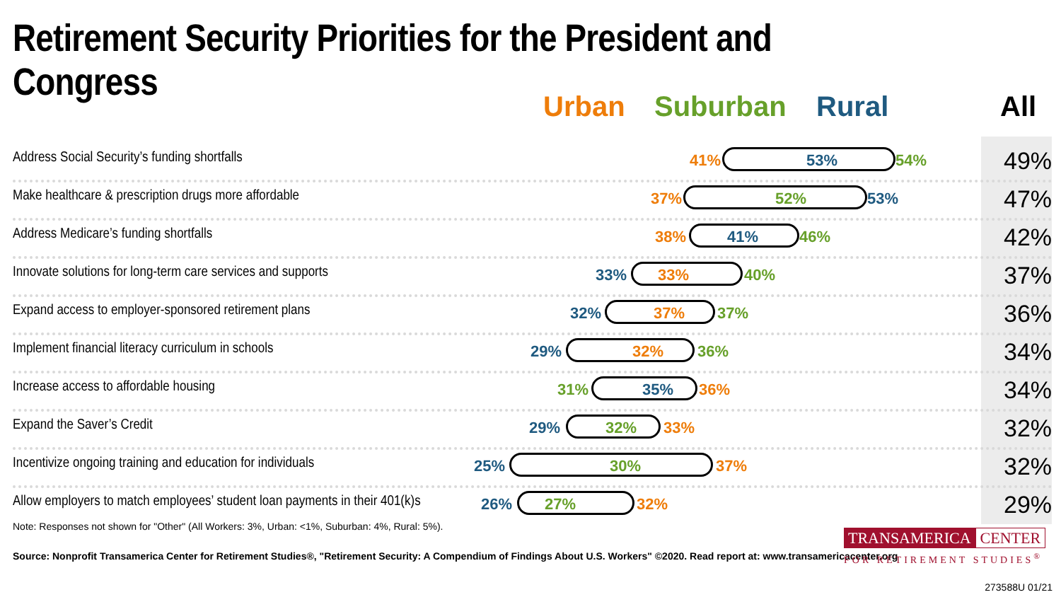Retirement Security Priorities for the President and Congress
Urban Suburban Rural All
Address Social Security’s funding shortfalls
41% 53% 54% 49%
Make healthcare & prescription drugs more affordable
37% 52% 53% 47%
Address Medicare’s funding shortfalls
38% 41% 46% 42%
Innovate solutions for long-term care services and supports
33% 33% 40% 37%
Expand access to employer-sponsored retirement plans
32% 37% 37% 36%
Implement financial literacy curriculum in schools
29% 32% 36% 34%
Increase access to affordable housing
31% 35% 36% 34%
Expand the Saver’s Credit 29% 32% 33% 32%
Incentivize ongoing training and education for individuals
25% 30% 37% 32%
Allow employers to match employees’ student loan payments in their 401(k)s
26% 27% 32% 29%
Note: Responses not shown for "Other" (All Workers: 3%, Urban: <1%, Suburban: 4%, Rural: 5%).
Source: Nonprofit Transamerica Center for Retirement Studies®, "Retirement Security: A Compendium of Findings About U.S. Workers" ©2020. Read report at: www.transamericacenter.org
TRANSAMERICA CENTER
FOR RETIREMENT STUDIES<sup>®</sup>
273588U 01/21